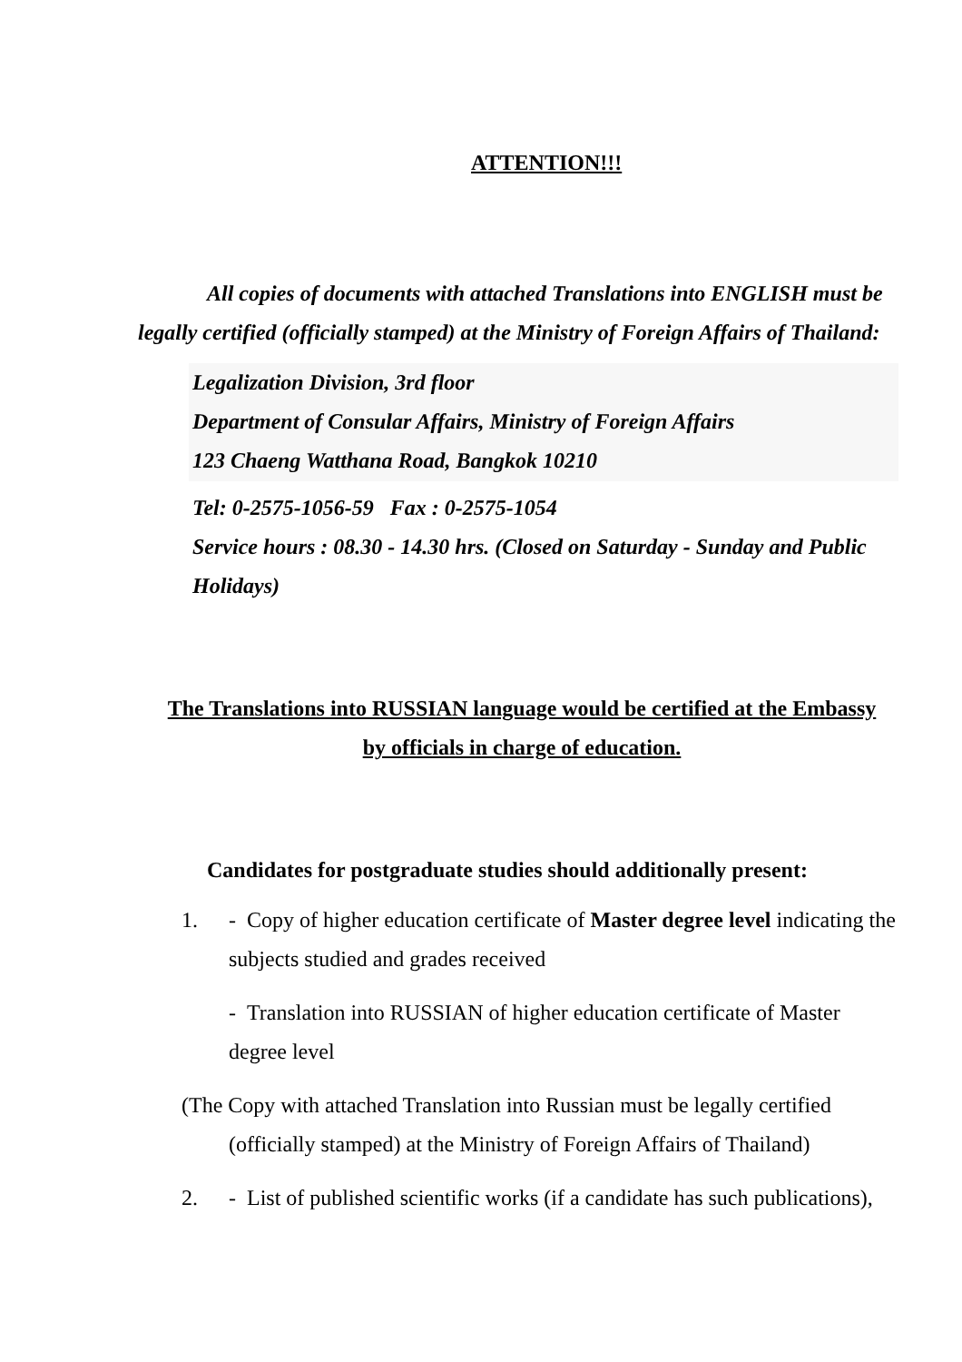ATTENTION!!!
All copies of documents with attached Translations into ENGLISH must be legally certified (officially stamped) at the Ministry of Foreign Affairs of Thailand:
Legalization Division, 3rd floor
Department of Consular Affairs, Ministry of Foreign Affairs
123 Chaeng Watthana Road, Bangkok 10210
Tel: 0-2575-1056-59 Fax : 0-2575-1054
Service hours : 08.30 - 14.30 hrs. (Closed on Saturday - Sunday and Public Holidays)
The Translations into RUSSIAN language would be certified at the Embassy by officials in charge of education.
Candidates for postgraduate studies should additionally present:
1. - Copy of higher education certificate of Master degree level indicating the subjects studied and grades received
- Translation into RUSSIAN of higher education certificate of Master degree level
(The Copy with attached Translation into Russian must be legally certified (officially stamped) at the Ministry of Foreign Affairs of Thailand)
2. - List of published scientific works (if a candidate has such publications),